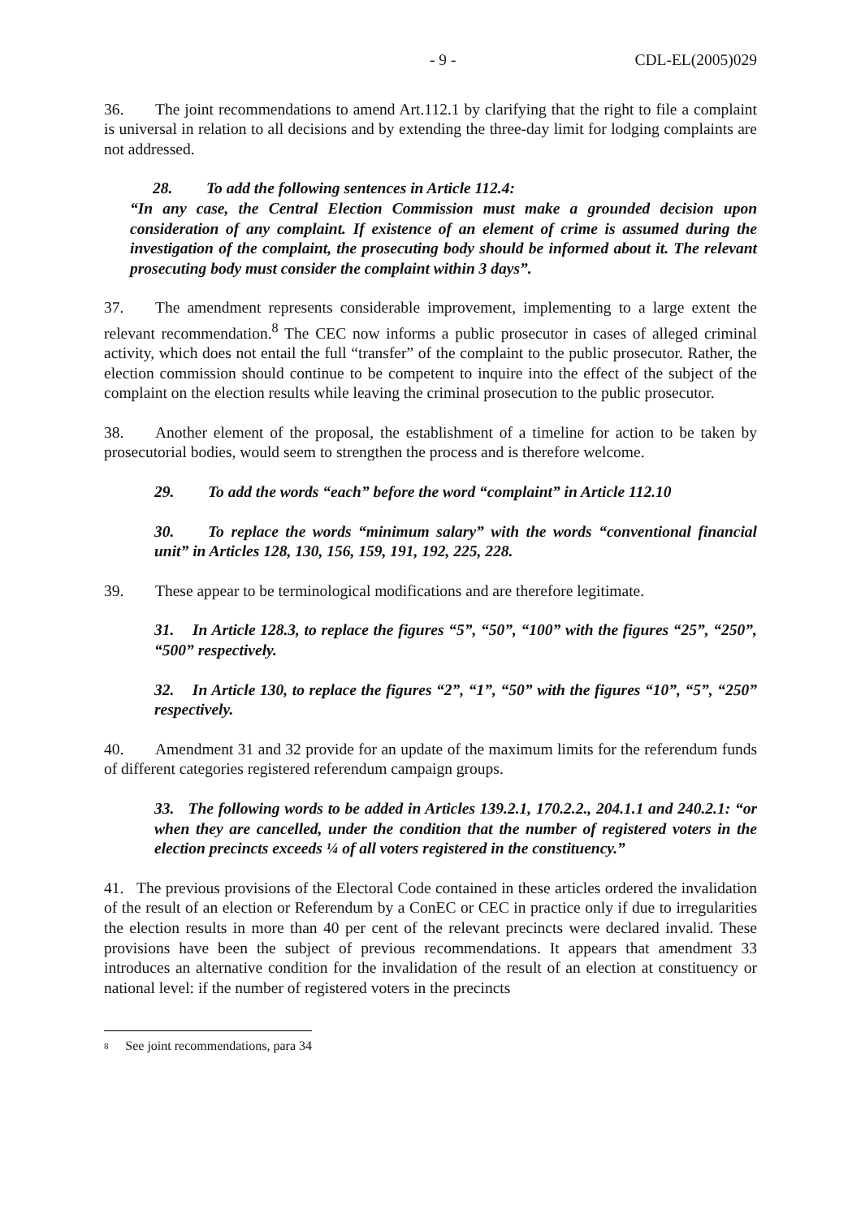- 9 - CDL-EL(2005)029
36. The joint recommendations to amend Art.112.1 by clarifying that the right to file a complaint is universal in relation to all decisions and by extending the three-day limit for lodging complaints are not addressed.
28. To add the following sentences in Article 112.4:
“In any case, the Central Election Commission must make a grounded decision upon consideration of any complaint. If existence of an element of crime is assumed during the investigation of the complaint, the prosecuting body should be informed about it. The relevant prosecuting body must consider the complaint within 3 days”.
37. The amendment represents considerable improvement, implementing to a large extent the relevant recommendation.<sup>8</sup> The CEC now informs a public prosecutor in cases of alleged criminal activity, which does not entail the full “transfer” of the complaint to the public prosecutor. Rather, the election commission should continue to be competent to inquire into the effect of the subject of the complaint on the election results while leaving the criminal prosecution to the public prosecutor.
38. Another element of the proposal, the establishment of a timeline for action to be taken by prosecutorial bodies, would seem to strengthen the process and is therefore welcome.
29. To add the words “each” before the word “complaint” in Article 112.10
30. To replace the words “minimum salary” with the words “conventional financial unit” in Articles 128, 130, 156, 159, 191, 192, 225, 228.
39. These appear to be terminological modifications and are therefore legitimate.
31. In Article 128.3, to replace the figures “5”, “50”, “100” with the figures “25”, “250”, “500” respectively.
32. In Article 130, to replace the figures “2”, “1”, “50” with the figures “10”, “5”, “250” respectively.
40. Amendment 31 and 32 provide for an update of the maximum limits for the referendum funds of different categories registered referendum campaign groups.
33. The following words to be added in Articles 139.2.1, 170.2.2., 204.1.1 and 240.2.1: “or when they are cancelled, under the condition that the number of registered voters in the election precincts exceeds ¼ of all voters registered in the constituency.”
41. The previous provisions of the Electoral Code contained in these articles ordered the invalidation of the result of an election or Referendum by a ConEC or CEC in practice only if due to irregularities the election results in more than 40 per cent of the relevant precincts were declared invalid. These provisions have been the subject of previous recommendations. It appears that amendment 33 introduces an alternative condition for the invalidation of the result of an election at constituency or national level: if the number of registered voters in the precincts
8
See joint recommendations, para 34